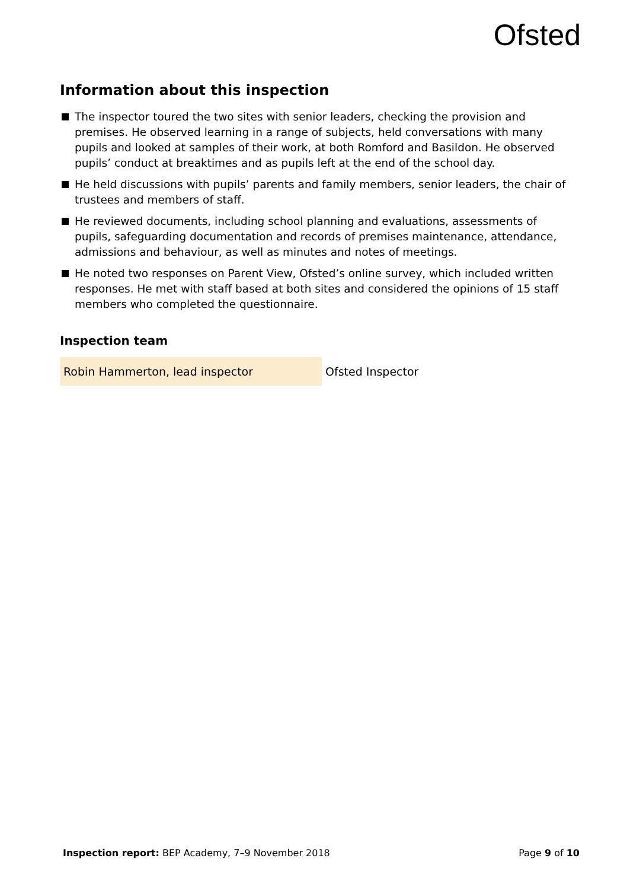Ofsted
Information about this inspection
The inspector toured the two sites with senior leaders, checking the provision and premises. He observed learning in a range of subjects, held conversations with many pupils and looked at samples of their work, at both Romford and Basildon. He observed pupils’ conduct at breaktimes and as pupils left at the end of the school day.
He held discussions with pupils’ parents and family members, senior leaders, the chair of trustees and members of staff.
He reviewed documents, including school planning and evaluations, assessments of pupils, safeguarding documentation and records of premises maintenance, attendance, admissions and behaviour, as well as minutes and notes of meetings.
He noted two responses on Parent View, Ofsted’s online survey, which included written responses. He met with staff based at both sites and considered the opinions of 15 staff members who completed the questionnaire.
Inspection team
| Robin Hammerton, lead inspector | Ofsted Inspector |
Inspection report: BEP Academy, 7–9 November 2018 Page 9 of 10